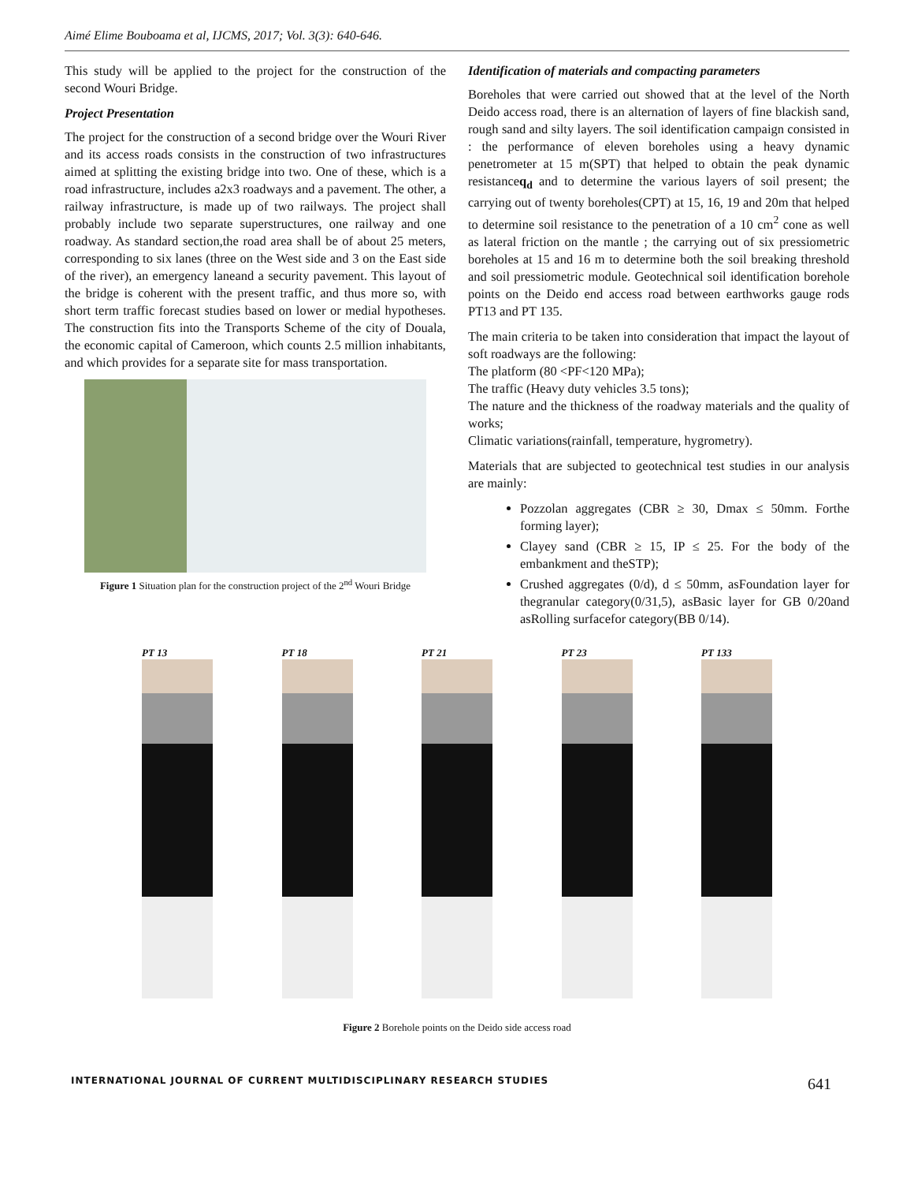Aimé Elime Bouboama et al, IJCMS, 2017; Vol. 3(3): 640-646.
This study will be applied to the project for the construction of the second Wouri Bridge.
Project Presentation
The project for the construction of a second bridge over the Wouri River and its access roads consists in the construction of two infrastructures aimed at splitting the existing bridge into two. One of these, which is a road infrastructure, includes a2x3 roadways and a pavement. The other, a railway infrastructure, is made up of two railways. The project shall probably include two separate superstructures, one railway and one roadway. As standard section,the road area shall be of about 25 meters, corresponding to six lanes (three on the West side and 3 on the East side of the river), an emergency laneand a security pavement. This layout of the bridge is coherent with the present traffic, and thus more so, with short term traffic forecast studies based on lower or medial hypotheses. The construction fits into the Transports Scheme of the city of Douala, the economic capital of Cameroon, which counts 2.5 million inhabitants, and which provides for a separate site for mass transportation.
Figure 1 Situation plan for the construction project of the 2<sup>nd</sup> Wouri Bridge
Identification of materials and compacting parameters
Boreholes that were carried out showed that at the level of the North Deido access road, there is an alternation of layers of fine blackish sand, rough sand and silty layers. The soil identification campaign consisted in : the performance of eleven boreholes using a heavy dynamic penetrometer at 15 m(SPT) that helped to obtain the peak dynamic resistanceq<sub>d</sub> and to determine the various layers of soil present; the carrying out of twenty boreholes(CPT) at 15, 16, 19 and 20m that helped to determine soil resistance to the penetration of a 10 cm<sup>2</sup> cone as well as lateral friction on the mantle ; the carrying out of six pressiometric boreholes at 15 and 16 m to determine both the soil breaking threshold and soil pressiometric module. Geotechnical soil identification borehole points on the Deido end access road between earthworks gauge rods PT13 and PT 135.
The main criteria to be taken into consideration that impact the layout of soft roadways are the following:
The platform (80 <PF<120 MPa);
The traffic (Heavy duty vehicles 3.5 tons);
The nature and the thickness of the roadway materials and the quality of works;
Climatic variations(rainfall, temperature, hygrometry).
Materials that are subjected to geotechnical test studies in our analysis are mainly:
Pozzolan aggregates (CBR ≥ 30, Dmax ≤ 50mm. Forthe forming layer);
Clayey sand (CBR ≥ 15, IP ≤ 25. For the body of the embankment and theSTP);
Crushed aggregates (0/d), d ≤ 50mm, asFoundation layer for thegranular category(0/31,5), asBasic layer for GB 0/20and asRolling surfacefor category(BB 0/14).
PT 13 PT 18 PT 21 PT 23 PT 133
Figure 2 Borehole points on the Deido side access road
INTERNATIONAL JOURNAL OF CURRENT MULTIDISCIPLINARY RESEARCH STUDIES 641